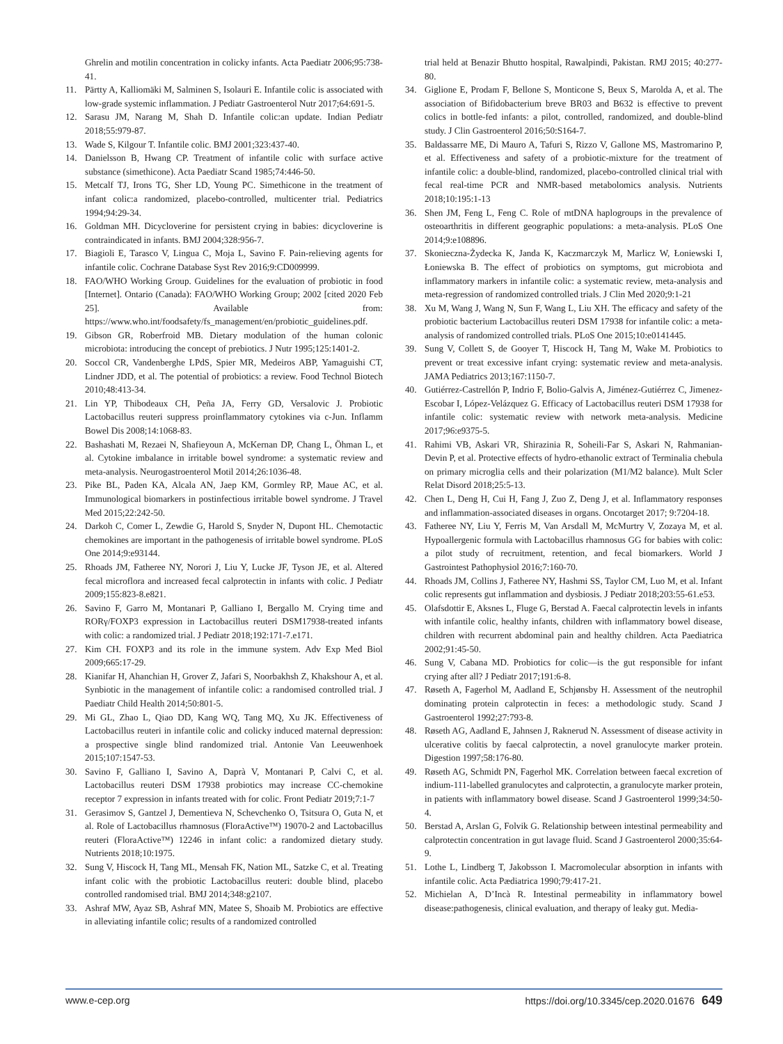Ghrelin and motilin concentration in colicky infants. Acta Paediatr 2006;95:738-41.
11. Pärtty A, Kalliomäki M, Salminen S, Isolauri E. Infantile colic is associated with low-grade systemic inflammation. J Pediatr Gastroenterol Nutr 2017;64:691-5.
12. Sarasu JM, Narang M, Shah D. Infantile colic:an update. Indian Pediatr 2018;55:979-87.
13. Wade S, Kilgour T. Infantile colic. BMJ 2001;323:437-40.
14. Danielsson B, Hwang CP. Treatment of infantile colic with surface active substance (simethicone). Acta Paediatr Scand 1985;74:446-50.
15. Metcalf TJ, Irons TG, Sher LD, Young PC. Simethicone in the treatment of infant colic:a randomized, placebo-controlled, multicenter trial. Pediatrics 1994;94:29-34.
16. Goldman MH. Dicycloverine for persistent crying in babies: dicycloverine is contraindicated in infants. BMJ 2004;328:956-7.
17. Biagioli E, Tarasco V, Lingua C, Moja L, Savino F. Pain-relieving agents for infantile colic. Cochrane Database Syst Rev 2016;9:CD009999.
18. FAO/WHO Working Group. Guidelines for the evaluation of probiotic in food [Internet]. Ontario (Canada): FAO/WHO Working Group; 2002 [cited 2020 Feb 25]. Available from: https://www.who.int/foodsafety/fs_management/en/probiotic_guidelines.pdf.
19. Gibson GR, Roberfroid MB. Dietary modulation of the human colonic microbiota: introducing the concept of prebiotics. J Nutr 1995;125:1401-2.
20. Soccol CR, Vandenberghe LPdS, Spier MR, Medeiros ABP, Yamaguishi CT, Lindner JDD, et al. The potential of probiotics: a review. Food Technol Biotech 2010;48:413-34.
21. Lin YP, Thibodeaux CH, Peña JA, Ferry GD, Versalovic J. Probiotic Lactobacillus reuteri suppress proinflammatory cytokines via c-Jun. Inflamm Bowel Dis 2008;14:1068-83.
22. Bashashati M, Rezaei N, Shafieyoun A, McKernan DP, Chang L, Öhman L, et al. Cytokine imbalance in irritable bowel syndrome: a systematic review and meta-analysis. Neurogastroenterol Motil 2014;26:1036-48.
23. Pike BL, Paden KA, Alcala AN, Jaep KM, Gormley RP, Maue AC, et al. Immunological biomarkers in postinfectious irritable bowel syndrome. J Travel Med 2015;22:242-50.
24. Darkoh C, Comer L, Zewdie G, Harold S, Snyder N, Dupont HL. Chemotactic chemokines are important in the pathogenesis of irritable bowel syndrome. PLoS One 2014;9:e93144.
25. Rhoads JM, Fatheree NY, Norori J, Liu Y, Lucke JF, Tyson JE, et al. Altered fecal microflora and increased fecal calprotectin in infants with colic. J Pediatr 2009;155:823-8.e821.
26. Savino F, Garro M, Montanari P, Galliano I, Bergallo M. Crying time and RORγ/FOXP3 expression in Lactobacillus reuteri DSM17938-treated infants with colic: a randomized trial. J Pediatr 2018;192:171-7.e171.
27. Kim CH. FOXP3 and its role in the immune system. Adv Exp Med Biol 2009;665:17-29.
28. Kianifar H, Ahanchian H, Grover Z, Jafari S, Noorbakhsh Z, Khakshour A, et al. Synbiotic in the management of infantile colic: a randomised controlled trial. J Paediatr Child Health 2014;50:801-5.
29. Mi GL, Zhao L, Qiao DD, Kang WQ, Tang MQ, Xu JK. Effectiveness of Lactobacillus reuteri in infantile colic and colicky induced maternal depression: a prospective single blind randomized trial. Antonie Van Leeuwenhoek 2015;107:1547-53.
30. Savino F, Galliano I, Savino A, Daprà V, Montanari P, Calvi C, et al. Lactobacillus reuteri DSM 17938 probiotics may increase CC-chemokine receptor 7 expression in infants treated with for colic. Front Pediatr 2019;7:1-7
31. Gerasimov S, Gantzel J, Dementieva N, Schevchenko O, Tsitsura O, Guta N, et al. Role of Lactobacillus rhamnosus (FloraActive™) 19070-2 and Lactobacillus reuteri (FloraActive™) 12246 in infant colic: a randomized dietary study. Nutrients 2018;10:1975.
32. Sung V, Hiscock H, Tang ML, Mensah FK, Nation ML, Satzke C, et al. Treating infant colic with the probiotic Lactobacillus reuteri: double blind, placebo controlled randomised trial. BMJ 2014;348:g2107.
33. Ashraf MW, Ayaz SB, Ashraf MN, Matee S, Shoaib M. Probiotics are effective in alleviating infantile colic; results of a randomized controlled
trial held at Benazir Bhutto hospital, Rawalpindi, Pakistan. RMJ 2015; 40:277-80.
34. Giglione E, Prodam F, Bellone S, Monticone S, Beux S, Marolda A, et al. The association of Bifidobacterium breve BR03 and B632 is effective to prevent colics in bottle-fed infants: a pilot, controlled, randomized, and double-blind study. J Clin Gastroenterol 2016;50:S164-7.
35. Baldassarre ME, Di Mauro A, Tafuri S, Rizzo V, Gallone MS, Mastromarino P, et al. Effectiveness and safety of a probiotic-mixture for the treatment of infantile colic: a double-blind, randomized, placebo-controlled clinical trial with fecal real-time PCR and NMR-based metabolomics analysis. Nutrients 2018;10:195:1-13
36. Shen JM, Feng L, Feng C. Role of mtDNA haplogroups in the prevalence of osteoarthritis in different geographic populations: a meta-analysis. PLoS One 2014;9:e108896.
37. Skonieczna-Żydecka K, Janda K, Kaczmarczyk M, Marlicz W, Łoniewski I, Łoniewska B. The effect of probiotics on symptoms, gut microbiota and inflammatory markers in infantile colic: a systematic review, meta-analysis and meta-regression of randomized controlled trials. J Clin Med 2020;9:1-21
38. Xu M, Wang J, Wang N, Sun F, Wang L, Liu XH. The efficacy and safety of the probiotic bacterium Lactobacillus reuteri DSM 17938 for infantile colic: a meta-analysis of randomized controlled trials. PLoS One 2015;10:e0141445.
39. Sung V, Collett S, de Gooyer T, Hiscock H, Tang M, Wake M. Probiotics to prevent or treat excessive infant crying: systematic review and meta-analysis. JAMA Pediatrics 2013;167:1150-7.
40. Gutiérrez-Castrellón P, Indrio F, Bolio-Galvis A, Jiménez-Gutiérrez C, Jimenez-Escobar I, López-Velázquez G. Efficacy of Lactobacillus reuteri DSM 17938 for infantile colic: systematic review with network meta-analysis. Medicine 2017;96:e9375-5.
41. Rahimi VB, Askari VR, Shirazinia R, Soheili-Far S, Askari N, Rahmanian-Devin P, et al. Protective effects of hydro-ethanolic extract of Terminalia chebula on primary microglia cells and their polarization (M1/M2 balance). Mult Scler Relat Disord 2018;25:5-13.
42. Chen L, Deng H, Cui H, Fang J, Zuo Z, Deng J, et al. Inflammatory responses and inflammation-associated diseases in organs. Oncotarget 2017; 9:7204-18.
43. Fatheree NY, Liu Y, Ferris M, Van Arsdall M, McMurtry V, Zozaya M, et al. Hypoallergenic formula with Lactobacillus rhamnosus GG for babies with colic: a pilot study of recruitment, retention, and fecal biomarkers. World J Gastrointest Pathophysiol 2016;7:160-70.
44. Rhoads JM, Collins J, Fatheree NY, Hashmi SS, Taylor CM, Luo M, et al. Infant colic represents gut inflammation and dysbiosis. J Pediatr 2018;203:55-61.e53.
45. Olafsdottir E, Aksnes L, Fluge G, Berstad A. Faecal calprotectin levels in infants with infantile colic, healthy infants, children with inflammatory bowel disease, children with recurrent abdominal pain and healthy children. Acta Paediatrica 2002;91:45-50.
46. Sung V, Cabana MD. Probiotics for colic—is the gut responsible for infant crying after all? J Pediatr 2017;191:6-8.
47. Røseth A, Fagerhol M, Aadland E, Schjønsby H. Assessment of the neutrophil dominating protein calprotectin in feces: a methodologic study. Scand J Gastroenterol 1992;27:793-8.
48. Røseth AG, Aadland E, Jahnsen J, Raknerud N. Assessment of disease activity in ulcerative colitis by faecal calprotectin, a novel granulocyte marker protein. Digestion 1997;58:176-80.
49. Røseth AG, Schmidt PN, Fagerhol MK. Correlation between faecal excretion of indium-111-labelled granulocytes and calprotectin, a granulocyte marker protein, in patients with inflammatory bowel disease. Scand J Gastroenterol 1999;34:50-4.
50. Berstad A, Arslan G, Folvik G. Relationship between intestinal permeability and calprotectin concentration in gut lavage fluid. Scand J Gastroenterol 2000;35:64-9.
51. Lothe L, Lindberg T, Jakobsson I. Macromolecular absorption in infants with infantile colic. Acta Pædiatrica 1990;79:417-21.
52. Michielan A, D’Incà R. Intestinal permeability in inflammatory bowel disease:pathogenesis, clinical evaluation, and therapy of leaky gut. Media-
www.e-cep.org https://doi.org/10.3345/cep.2020.01676 649